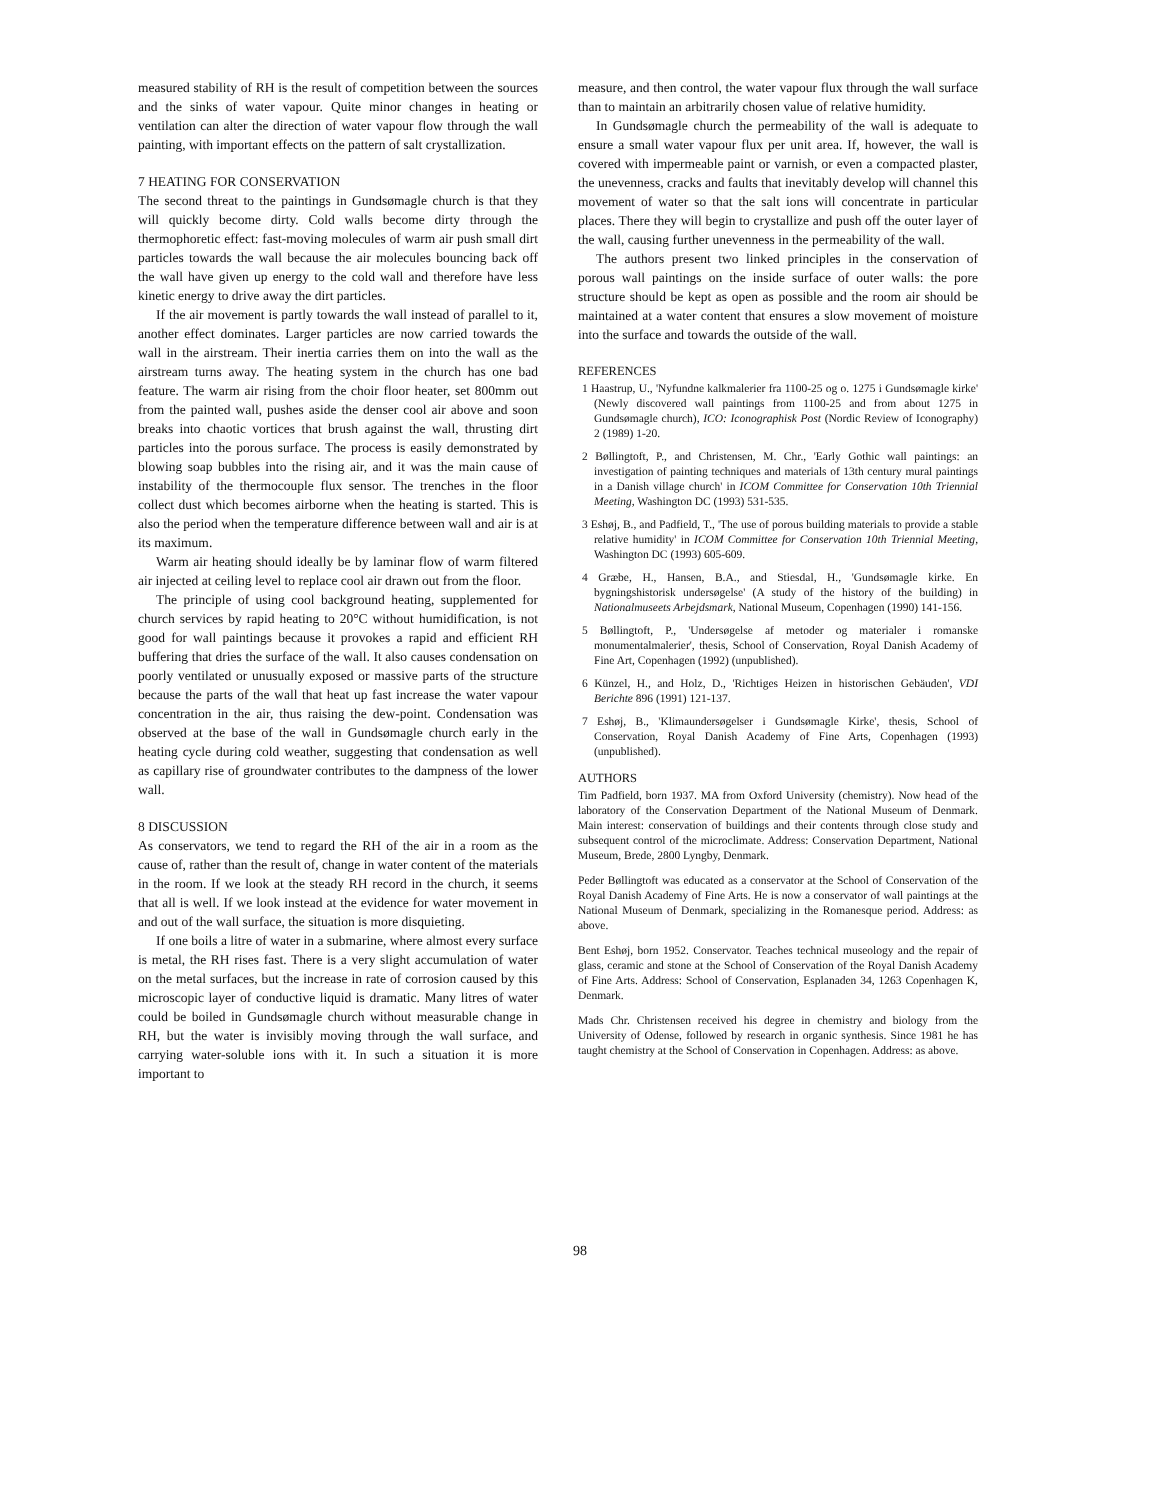measured stability of RH is the result of competition between the sources and the sinks of water vapour. Quite minor changes in heating or ventilation can alter the direction of water vapour flow through the wall painting, with important effects on the pattern of salt crystallization.
7 HEATING FOR CONSERVATION
The second threat to the paintings in Gundsømagle church is that they will quickly become dirty. Cold walls become dirty through the thermophoretic effect: fast-moving molecules of warm air push small dirt particles towards the wall because the air molecules bouncing back off the wall have given up energy to the cold wall and therefore have less kinetic energy to drive away the dirt particles.
If the air movement is partly towards the wall instead of parallel to it, another effect dominates. Larger particles are now carried towards the wall in the airstream. Their inertia carries them on into the wall as the airstream turns away. The heating system in the church has one bad feature. The warm air rising from the choir floor heater, set 800mm out from the painted wall, pushes aside the denser cool air above and soon breaks into chaotic vortices that brush against the wall, thrusting dirt particles into the porous surface. The process is easily demonstrated by blowing soap bubbles into the rising air, and it was the main cause of instability of the thermocouple flux sensor. The trenches in the floor collect dust which becomes airborne when the heating is started. This is also the period when the temperature difference between wall and air is at its maximum.
Warm air heating should ideally be by laminar flow of warm filtered air injected at ceiling level to replace cool air drawn out from the floor.
The principle of using cool background heating, supplemented for church services by rapid heating to 20°C without humidification, is not good for wall paintings because it provokes a rapid and efficient RH buffering that dries the surface of the wall. It also causes condensation on poorly ventilated or unusually exposed or massive parts of the structure because the parts of the wall that heat up fast increase the water vapour concentration in the air, thus raising the dew-point. Condensation was observed at the base of the wall in Gundsømagle church early in the heating cycle during cold weather, suggesting that condensation as well as capillary rise of groundwater contributes to the dampness of the lower wall.
8 DISCUSSION
As conservators, we tend to regard the RH of the air in a room as the cause of, rather than the result of, change in water content of the materials in the room. If we look at the steady RH record in the church, it seems that all is well. If we look instead at the evidence for water movement in and out of the wall surface, the situation is more disquieting.
If one boils a litre of water in a submarine, where almost every surface is metal, the RH rises fast. There is a very slight accumulation of water on the metal surfaces, but the increase in rate of corrosion caused by this microscopic layer of conductive liquid is dramatic. Many litres of water could be boiled in Gundsømagle church without measurable change in RH, but the water is invisibly moving through the wall surface, and carrying water-soluble ions with it. In such a situation it is more important to
measure, and then control, the water vapour flux through the wall surface than to maintain an arbitrarily chosen value of relative humidity.
In Gundsømagle church the permeability of the wall is adequate to ensure a small water vapour flux per unit area. If, however, the wall is covered with impermeable paint or varnish, or even a compacted plaster, the unevenness, cracks and faults that inevitably develop will channel this movement of water so that the salt ions will concentrate in particular places. There they will begin to crystallize and push off the outer layer of the wall, causing further unevenness in the permeability of the wall.
The authors present two linked principles in the conservation of porous wall paintings on the inside surface of outer walls: the pore structure should be kept as open as possible and the room air should be maintained at a water content that ensures a slow movement of moisture into the surface and towards the outside of the wall.
REFERENCES
1 Haastrup, U., 'Nyfundne kalkmalerier fra 1100-25 og o. 1275 i Gundsømagle kirke' (Newly discovered wall paintings from 1100-25 and from about 1275 in Gundsømagle church), ICO: Iconographisk Post (Nordic Review of Iconography) 2 (1989) 1-20.
2 Bøllingtoft, P., and Christensen, M. Chr., 'Early Gothic wall paintings: an investigation of painting techniques and materials of 13th century mural paintings in a Danish village church' in ICOM Committee for Conservation 10th Triennial Meeting, Washington DC (1993) 531-535.
3 Eshøj, B., and Padfield, T., 'The use of porous building materials to provide a stable relative humidity' in ICOM Committee for Conservation 10th Triennial Meeting, Washington DC (1993) 605-609.
4 Græbe, H., Hansen, B.A., and Stiesdal, H., 'Gundsømagle kirke. En bygningshistorisk undersøgelse' (A study of the history of the building) in Nationalmuseets Arbejdsmark, National Museum, Copenhagen (1990) 141-156.
5 Bøllingtoft, P., 'Undersøgelse af metoder og materialer i romanske monumentalmalerier', thesis, School of Conservation, Royal Danish Academy of Fine Art, Copenhagen (1992) (unpublished).
6 Künzel, H., and Holz, D., 'Richtiges Heizen in historischen Gebäuden', VDI Berichte 896 (1991) 121-137.
7 Eshøj, B., 'Klimaundersøgelser i Gundsømagle Kirke', thesis, School of Conservation, Royal Danish Academy of Fine Arts, Copenhagen (1993) (unpublished).
AUTHORS
Tim Padfield, born 1937. MA from Oxford University (chemistry). Now head of the laboratory of the Conservation Department of the National Museum of Denmark. Main interest: conservation of buildings and their contents through close study and subsequent control of the microclimate. Address: Conservation Department, National Museum, Brede, 2800 Lyngby, Denmark.
Peder Bøllingtoft was educated as a conservator at the School of Conservation of the Royal Danish Academy of Fine Arts. He is now a conservator of wall paintings at the National Museum of Denmark, specializing in the Romanesque period. Address: as above.
Bent Eshøj, born 1952. Conservator. Teaches technical museology and the repair of glass, ceramic and stone at the School of Conservation of the Royal Danish Academy of Fine Arts. Address: School of Conservation, Esplanaden 34, 1263 Copenhagen K, Denmark.
Mads Chr. Christensen received his degree in chemistry and biology from the University of Odense, followed by research in organic synthesis. Since 1981 he has taught chemistry at the School of Conservation in Copenhagen. Address: as above.
98